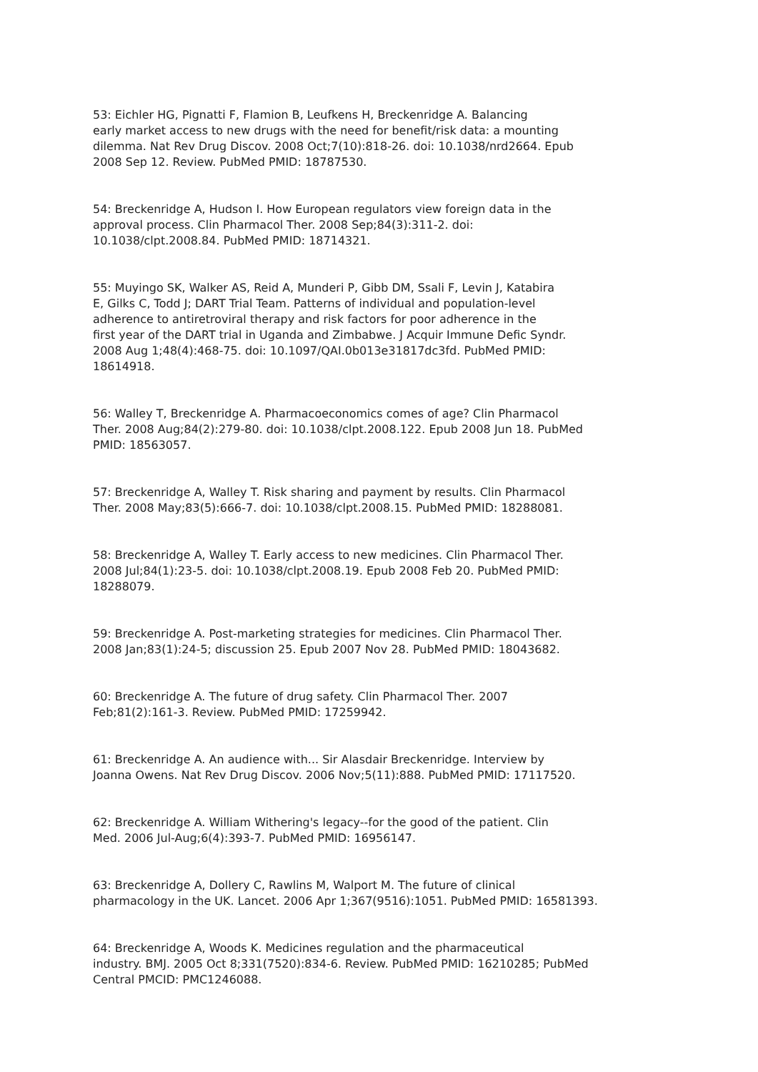53: Eichler HG, Pignatti F, Flamion B, Leufkens H, Breckenridge A. Balancing early market access to new drugs with the need for benefit/risk data: a mounting dilemma. Nat Rev Drug Discov. 2008 Oct;7(10):818-26. doi: 10.1038/nrd2664. Epub 2008 Sep 12. Review. PubMed PMID: 18787530.
54: Breckenridge A, Hudson I. How European regulators view foreign data in the approval process. Clin Pharmacol Ther. 2008 Sep;84(3):311-2. doi: 10.1038/clpt.2008.84. PubMed PMID: 18714321.
55: Muyingo SK, Walker AS, Reid A, Munderi P, Gibb DM, Ssali F, Levin J, Katabira E, Gilks C, Todd J; DART Trial Team. Patterns of individual and population-level adherence to antiretroviral therapy and risk factors for poor adherence in the first year of the DART trial in Uganda and Zimbabwe. J Acquir Immune Defic Syndr. 2008 Aug 1;48(4):468-75. doi: 10.1097/QAI.0b013e31817dc3fd. PubMed PMID: 18614918.
56: Walley T, Breckenridge A. Pharmacoeconomics comes of age? Clin Pharmacol Ther. 2008 Aug;84(2):279-80. doi: 10.1038/clpt.2008.122. Epub 2008 Jun 18. PubMed PMID: 18563057.
57: Breckenridge A, Walley T. Risk sharing and payment by results. Clin Pharmacol Ther. 2008 May;83(5):666-7. doi: 10.1038/clpt.2008.15. PubMed PMID: 18288081.
58: Breckenridge A, Walley T. Early access to new medicines. Clin Pharmacol Ther. 2008 Jul;84(1):23-5. doi: 10.1038/clpt.2008.19. Epub 2008 Feb 20. PubMed PMID: 18288079.
59: Breckenridge A. Post-marketing strategies for medicines. Clin Pharmacol Ther. 2008 Jan;83(1):24-5; discussion 25. Epub 2007 Nov 28. PubMed PMID: 18043682.
60: Breckenridge A. The future of drug safety. Clin Pharmacol Ther. 2007 Feb;81(2):161-3. Review. PubMed PMID: 17259942.
61: Breckenridge A. An audience with... Sir Alasdair Breckenridge. Interview by Joanna Owens. Nat Rev Drug Discov. 2006 Nov;5(11):888. PubMed PMID: 17117520.
62: Breckenridge A. William Withering's legacy--for the good of the patient. Clin Med. 2006 Jul-Aug;6(4):393-7. PubMed PMID: 16956147.
63: Breckenridge A, Dollery C, Rawlins M, Walport M. The future of clinical pharmacology in the UK. Lancet. 2006 Apr 1;367(9516):1051. PubMed PMID: 16581393.
64: Breckenridge A, Woods K. Medicines regulation and the pharmaceutical industry. BMJ. 2005 Oct 8;331(7520):834-6. Review. PubMed PMID: 16210285; PubMed Central PMCID: PMC1246088.